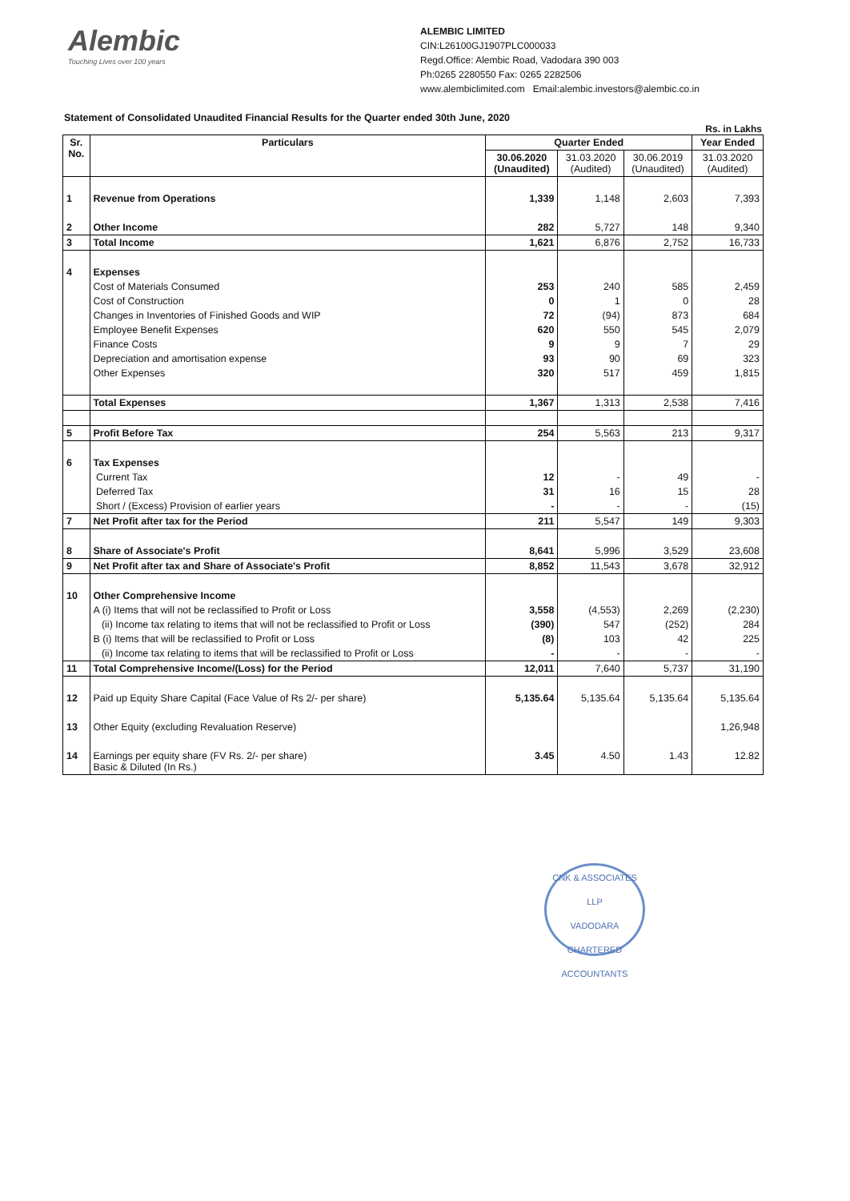Alembic
Touching Lives over 100 years
ALEMBIC LIMITED
CIN:L26100GJ1907PLC000033
Regd.Office: Alembic Road, Vadodara 390 003
Ph:0265 2280550 Fax: 0265 2282506
www.alembiclimited.com Email:alembic.investors@alembic.co.in
Statement of Consolidated Unaudited Financial Results for the Quarter ended 30th June, 2020
Rs. in Lakhs
| Sr. No. | Particulars | Quarter Ended | | | Year Ended |
| --- | --- | --- | --- | --- | --- |
| | | 30.06.2020 (Unaudited) | 31.03.2020 (Audited) | 30.06.2019 (Unaudited) | 31.03.2020 (Audited) |
| 1 | Revenue from Operations | 1,339 | 1,148 | 2,603 | 7,393 |
| 2 | Other Income | 282 | 5,727 | 148 | 9,340 |
| 3 | Total Income | 1,621 | 6,876 | 2,752 | 16,733 |
| 4 | Expenses | | | | |
| | Cost of Materials Consumed | 253 | 240 | 585 | 2,459 |
| | Cost of Construction | 0 | 1 | 0 | 28 |
| | Changes in Inventories of Finished Goods and WIP | 72 | (94) | 873 | 684 |
| | Employee Benefit Expenses | 620 | 550 | 545 | 2,079 |
| | Finance Costs | 9 | 9 | 7 | 29 |
| | Depreciation and amortisation expense | 93 | 90 | 69 | 323 |
| | Other Expenses | 320 | 517 | 459 | 1,815 |
| | Total Expenses | 1,367 | 1,313 | 2,538 | 7,416 |
| 5 | Profit Before Tax | 254 | 5,563 | 213 | 9,317 |
| 6 | Tax Expenses | | | | |
| | Current Tax | 12 | - | 49 | - |
| | Deferred Tax | 31 | 16 | 15 | 28 |
| | Short / (Excess) Provision of earlier years | - | - | - | (15) |
| 7 | Net Profit after tax for the Period | 211 | 5,547 | 149 | 9,303 |
| 8 | Share of Associate's Profit | 8,641 | 5,996 | 3,529 | 23,608 |
| 9 | Net Profit after tax and Share of Associate's Profit | 8,852 | 11,543 | 3,678 | 32,912 |
| 10 | Other Comprehensive Income | | | | |
| | A (i) Items that will not be reclassified to Profit or Loss | 3,558 | (4,553) | 2,269 | (2,230) |
| | (ii) Income tax relating to items that will not be reclassified to Profit or Loss | (390) | 547 | (252) | 284 |
| | B (i) Items that will be reclassified to Profit or Loss | (8) | 103 | 42 | 225 |
| | (ii) Income tax relating to items that will be reclassified to Profit or Loss | - | - | - | - |
| 11 | Total Comprehensive Income/(Loss) for the Period | 12,011 | 7,640 | 5,737 | 31,190 |
| 12 | Paid up Equity Share Capital (Face Value of Rs 2/- per share) | 5,135.64 | 5,135.64 | 5,135.64 | 5,135.64 |
| 13 | Other Equity (excluding Revaluation Reserve) | | | | 1,26,948 |
| 14 | Earnings per equity share (FV Rs. 2/- per share) Basic & Diluted (In Rs.) | 3.45 | 4.50 | 1.43 | 12.82 |
CNK & ASSOCIATES LLP
VADODARA
CHARTERED ACCOUNTANTS